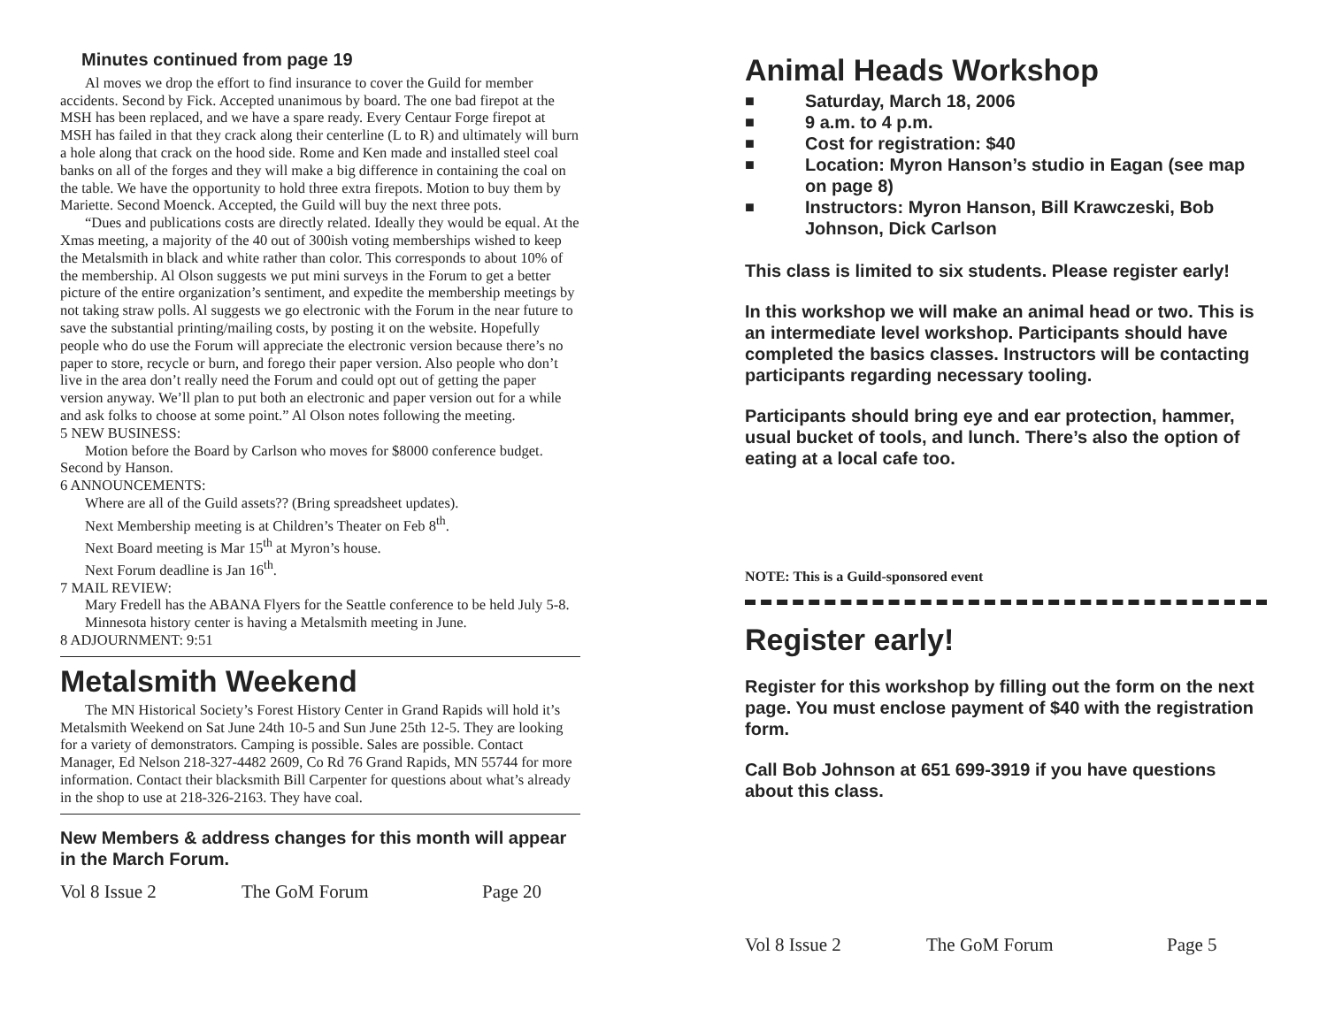Minutes continued from page 19
Al moves we drop the effort to find insurance to cover the Guild for member accidents. Second by Fick. Accepted unanimous by board. The one bad firepot at the MSH has been replaced, and we have a spare ready. Every Centaur Forge firepot at MSH has failed in that they crack along their centerline (L to R) and ultimately will burn a hole along that crack on the hood side. Rome and Ken made and installed steel coal banks on all of the forges and they will make a big difference in containing the coal on the table. We have the opportunity to hold three extra firepots. Motion to buy them by Mariette. Second Moenck. Accepted, the Guild will buy the next three pots.
“Dues and publications costs are directly related. Ideally they would be equal. At the Xmas meeting, a majority of the 40 out of 300ish voting memberships wished to keep the Metalsmith in black and white rather than color. This corresponds to about 10% of the membership. Al Olson suggests we put mini surveys in the Forum to get a better picture of the entire organization’s sentiment, and expedite the membership meetings by not taking straw polls. Al suggests we go electronic with the Forum in the near future to save the substantial printing/mailing costs, by posting it on the website. Hopefully people who do use the Forum will appreciate the electronic version because there’s no paper to store, recycle or burn, and forego their paper version. Also people who don’t live in the area don’t really need the Forum and could opt out of getting the paper version anyway. We’ll plan to put both an electronic and paper version out for a while and ask folks to choose at some point.” Al Olson notes following the meeting.
5 NEW BUSINESS:
Motion before the Board by Carlson who moves for $8000 conference budget. Second by Hanson.
6 ANNOUNCEMENTS:
Where are all of the Guild assets?? (Bring spreadsheet updates).
Next Membership meeting is at Children’s Theater on Feb 8<sup>th</sup>.
Next Board meeting is Mar 15<sup>th</sup> at Myron’s house.
Next Forum deadline is Jan 16<sup>th</sup>.
7 MAIL REVIEW:
Mary Fredell has the ABANA Flyers for the Seattle conference to be held July 5-8.
Minnesota history center is having a Metalsmith meeting in June.
8 ADJOURNMENT: 9:51
Metalsmith Weekend
The MN Historical Society’s Forest History Center in Grand Rapids will hold it’s Metalsmith Weekend on Sat June 24th 10-5 and Sun June 25th 12-5. They are looking for a variety of demonstrators. Camping is possible. Sales are possible. Contact Manager, Ed Nelson 218-327-4482 2609, Co Rd 76 Grand Rapids, MN 55744 for more information. Contact their blacksmith Bill Carpenter for questions about what’s already in the shop to use at 218-326-2163. They have coal.
New Members & address changes for this month will appear in the March Forum.
Vol 8 Issue 2 The GoM Forum Page 20
Animal Heads Workshop
■ Saturday, March 18, 2006
■ 9 a.m. to 4 p.m.
■ Cost for registration: $40
■ Location: Myron Hanson’s studio in Eagan (see map on page 8)
■ Instructors: Myron Hanson, Bill Krawczeski, Bob Johnson, Dick Carlson
This class is limited to six students. Please register early!
In this workshop we will make an animal head or two. This is an intermediate level workshop. Participants should have completed the basics classes. Instructors will be contacting participants regarding necessary tooling.
Participants should bring eye and ear protection, hammer, usual bucket of tools, and lunch. There’s also the option of eating at a local cafe too.
NOTE: This is a Guild-sponsored event
Register early!
Register for this workshop by filling out the form on the next page. You must enclose payment of $40 with the registration form.
Call Bob Johnson at 651 699-3919 if you have questions about this class.
Vol 8 Issue 2 The GoM Forum Page 5